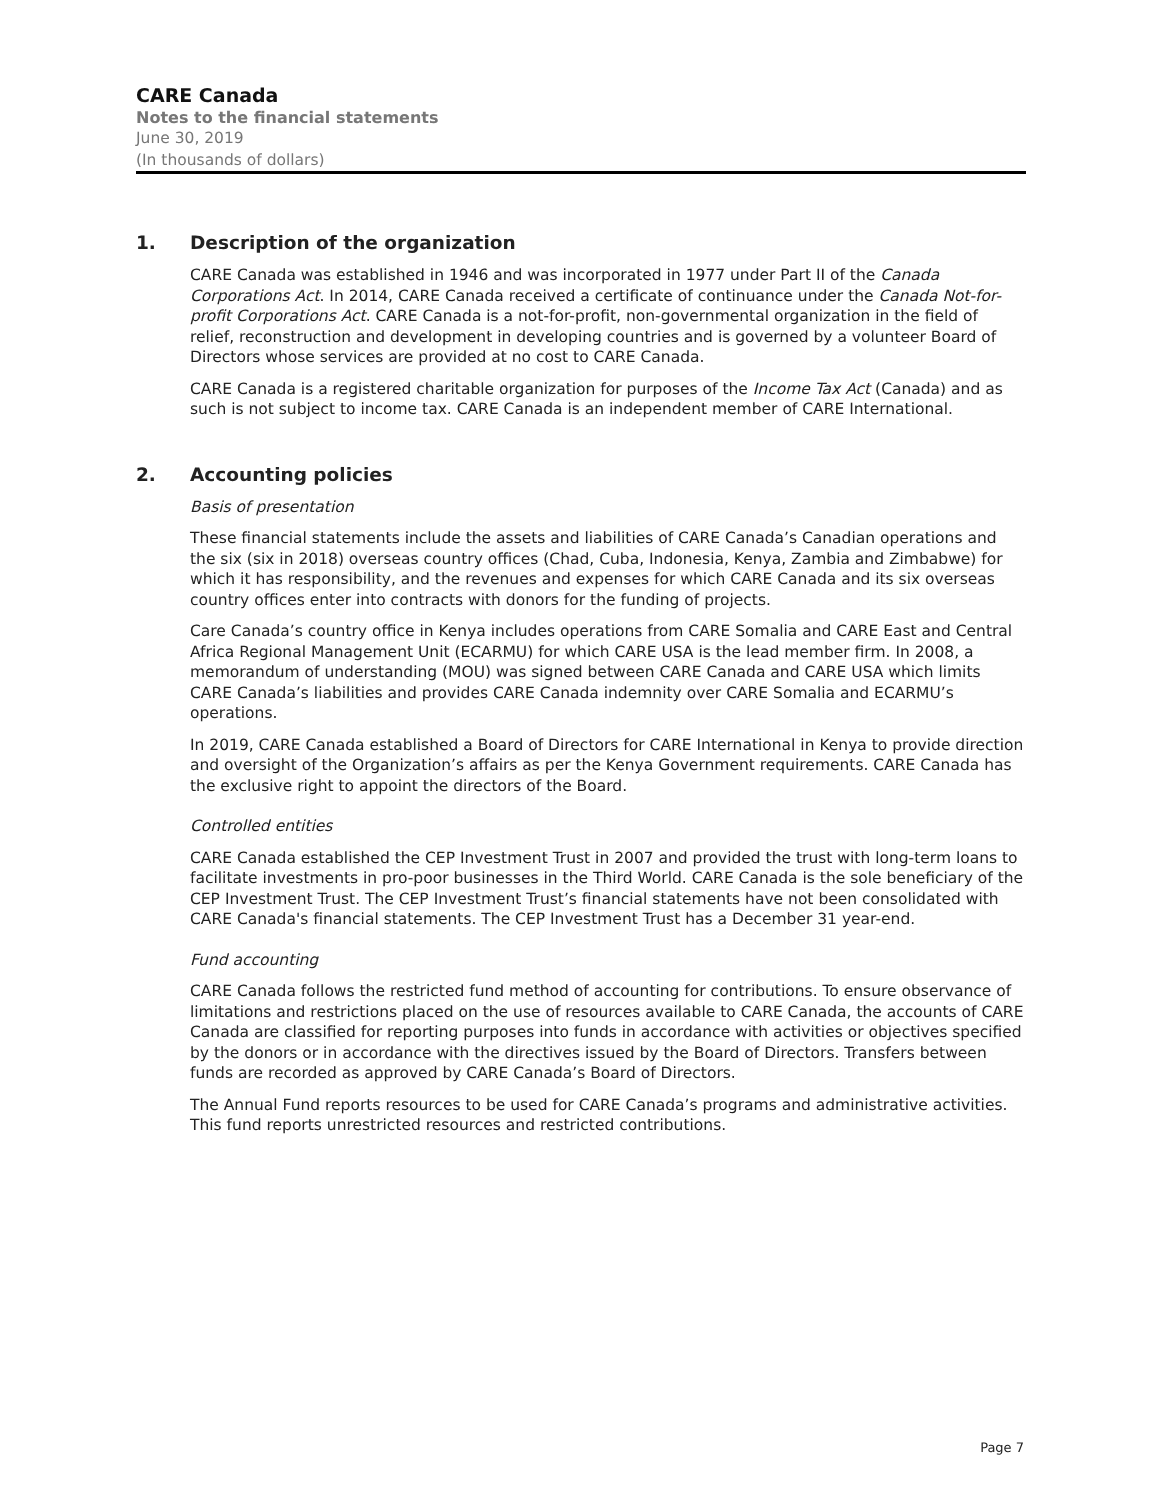CARE Canada
Notes to the financial statements
June 30, 2019
(In thousands of dollars)
1. Description of the organization
CARE Canada was established in 1946 and was incorporated in 1977 under Part II of the Canada Corporations Act. In 2014, CARE Canada received a certificate of continuance under the Canada Not-for-profit Corporations Act. CARE Canada is a not-for-profit, non-governmental organization in the field of relief, reconstruction and development in developing countries and is governed by a volunteer Board of Directors whose services are provided at no cost to CARE Canada.
CARE Canada is a registered charitable organization for purposes of the Income Tax Act (Canada) and as such is not subject to income tax. CARE Canada is an independent member of CARE International.
2. Accounting policies
Basis of presentation
These financial statements include the assets and liabilities of CARE Canada’s Canadian operations and the six (six in 2018) overseas country offices (Chad, Cuba, Indonesia, Kenya, Zambia and Zimbabwe) for which it has responsibility, and the revenues and expenses for which CARE Canada and its six overseas country offices enter into contracts with donors for the funding of projects.
Care Canada’s country office in Kenya includes operations from CARE Somalia and CARE East and Central Africa Regional Management Unit (ECARMU) for which CARE USA is the lead member firm. In 2008, a memorandum of understanding (MOU) was signed between CARE Canada and CARE USA which limits CARE Canada’s liabilities and provides CARE Canada indemnity over CARE Somalia and ECARMU’s operations.
In 2019, CARE Canada established a Board of Directors for CARE International in Kenya to provide direction and oversight of the Organization’s affairs as per the Kenya Government requirements. CARE Canada has the exclusive right to appoint the directors of the Board.
Controlled entities
CARE Canada established the CEP Investment Trust in 2007 and provided the trust with long-term loans to facilitate investments in pro-poor businesses in the Third World. CARE Canada is the sole beneficiary of the CEP Investment Trust. The CEP Investment Trust’s financial statements have not been consolidated with CARE Canada's financial statements. The CEP Investment Trust has a December 31 year-end.
Fund accounting
CARE Canada follows the restricted fund method of accounting for contributions. To ensure observance of limitations and restrictions placed on the use of resources available to CARE Canada, the accounts of CARE Canada are classified for reporting purposes into funds in accordance with activities or objectives specified by the donors or in accordance with the directives issued by the Board of Directors. Transfers between funds are recorded as approved by CARE Canada’s Board of Directors.
The Annual Fund reports resources to be used for CARE Canada’s programs and administrative activities. This fund reports unrestricted resources and restricted contributions.
Page 7